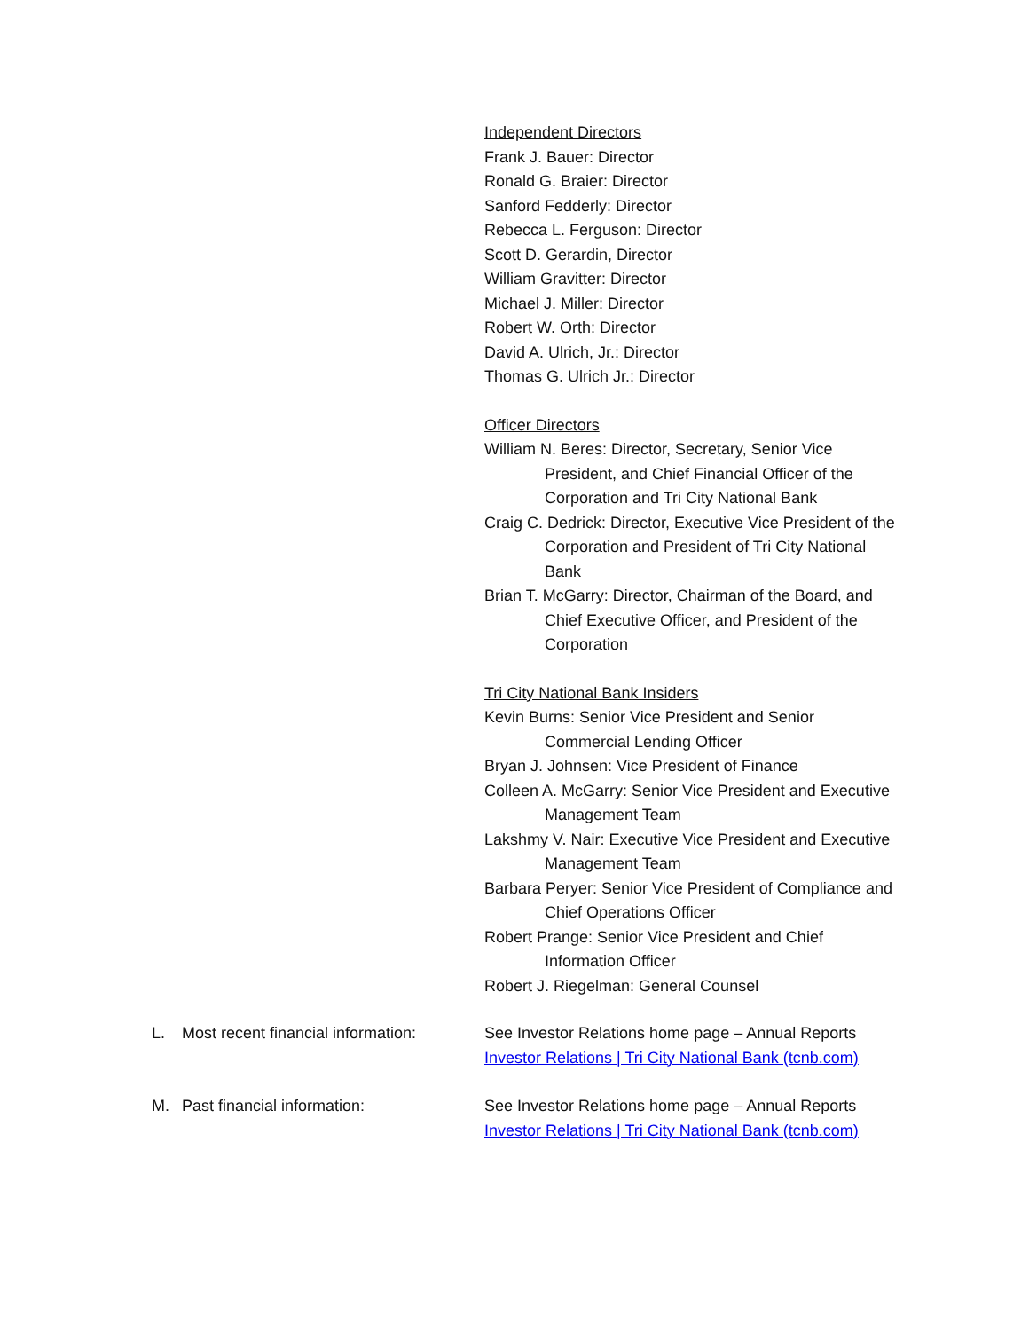Independent Directors
Frank J. Bauer: Director
Ronald G. Braier: Director
Sanford Fedderly: Director
Rebecca L. Ferguson: Director
Scott D. Gerardin, Director
William Gravitter: Director
Michael J. Miller: Director
Robert W. Orth: Director
David A. Ulrich, Jr.: Director
Thomas G. Ulrich Jr.: Director
Officer Directors
William N. Beres: Director, Secretary, Senior Vice President, and Chief Financial Officer of the Corporation and Tri City National Bank
Craig C. Dedrick: Director, Executive Vice President of the Corporation and President of Tri City National Bank
Brian T. McGarry: Director, Chairman of the Board, and Chief Executive Officer, and President of the Corporation
Tri City National Bank Insiders
Kevin Burns: Senior Vice President and Senior Commercial Lending Officer
Bryan J. Johnsen: Vice President of Finance
Colleen A. McGarry: Senior Vice President and Executive Management Team
Lakshmy V. Nair: Executive Vice President and Executive Management Team
Barbara Peryer: Senior Vice President of Compliance and Chief Operations Officer
Robert Prange: Senior Vice President and Chief Information Officer
Robert J. Riegelman: General Counsel
L. Most recent financial information:
See Investor Relations home page – Annual Reports
Investor Relations | Tri City National Bank (tcnb.com)
M. Past financial information: See Investor Relations home page – Annual Reports
Investor Relations | Tri City National Bank (tcnb.com)